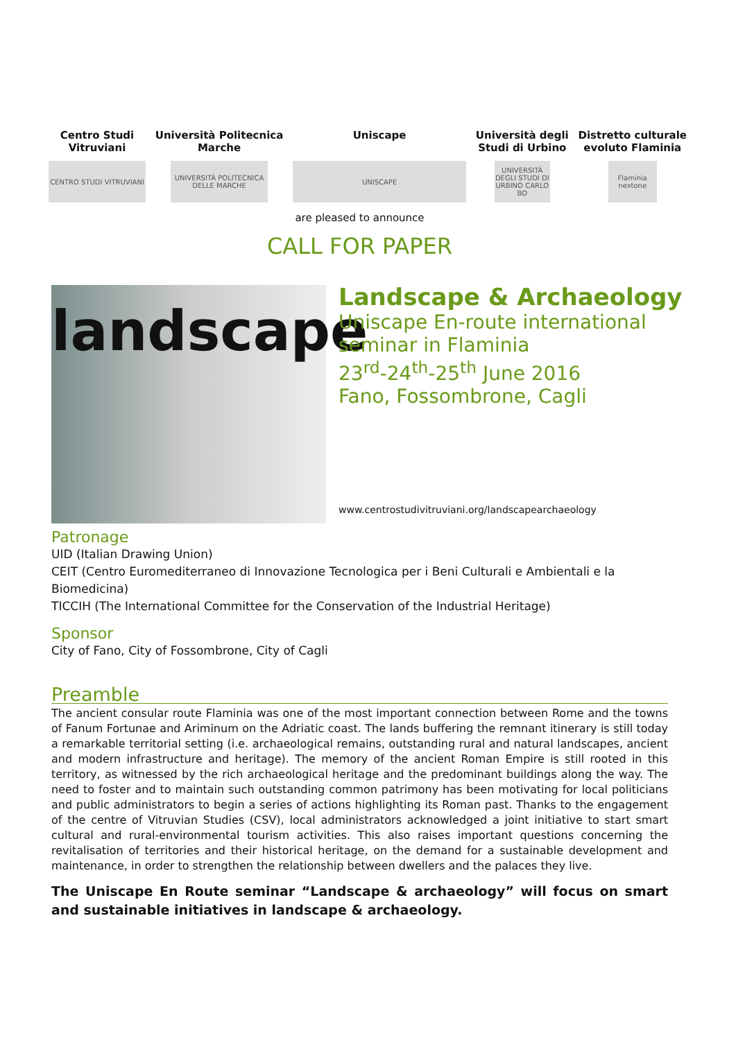Centro Studi
Vitruviani
CENTRO STUDI VITRUVIANI
Università Politecnica
Marche
UNIVERSITÀ POLITECNICA DELLE MARCHE
Uniscape
UNISCAPE
Università degli
Studi di Urbino
UNIVERSITÀ DEGLI STUDI DI URBINO CARLO BO
Distretto culturale
evoluto Flaminia
Flaminia nextone
are pleased to announce
CALL FOR PAPER
landscape
Landscape & Archaeology
Uniscape En-route international
seminar in Flaminia
23<sup>rd</sup>-24<sup>th</sup>-25<sup>th</sup> June 2016
Fano, Fossombrone, Cagli
www.centrostudivitruviani.org/landscapearchaeology
Patronage
UID (Italian Drawing Union)
CEIT (Centro Euromediterraneo di Innovazione Tecnologica per i Beni Culturali e Ambientali e la Biomedicina)
TICCIH (The International Committee for the Conservation of the Industrial Heritage)
Sponsor
City of Fano, City of Fossombrone, City of Cagli
Preamble
The ancient consular route Flaminia was one of the most important connection between Rome and the towns of Fanum Fortunae and Ariminum on the Adriatic coast. The lands buffering the remnant itinerary is still today a remarkable territorial setting (i.e. archaeological remains, outstanding rural and natural landscapes, ancient and modern infrastructure and heritage). The memory of the ancient Roman Empire is still rooted in this territory, as witnessed by the rich archaeological heritage and the predominant buildings along the way. The need to foster and to maintain such outstanding common patrimony has been motivating for local politicians and public administrators to begin a series of actions highlighting its Roman past. Thanks to the engagement of the centre of Vitruvian Studies (CSV), local administrators acknowledged a joint initiative to start smart cultural and rural-environmental tourism activities. This also raises important questions concerning the revitalisation of territories and their historical heritage, on the demand for a sustainable development and maintenance, in order to strengthen the relationship between dwellers and the palaces they live.
The Uniscape En Route seminar “Landscape & archaeology” will focus on smart and sustainable initiatives in landscape & archaeology.